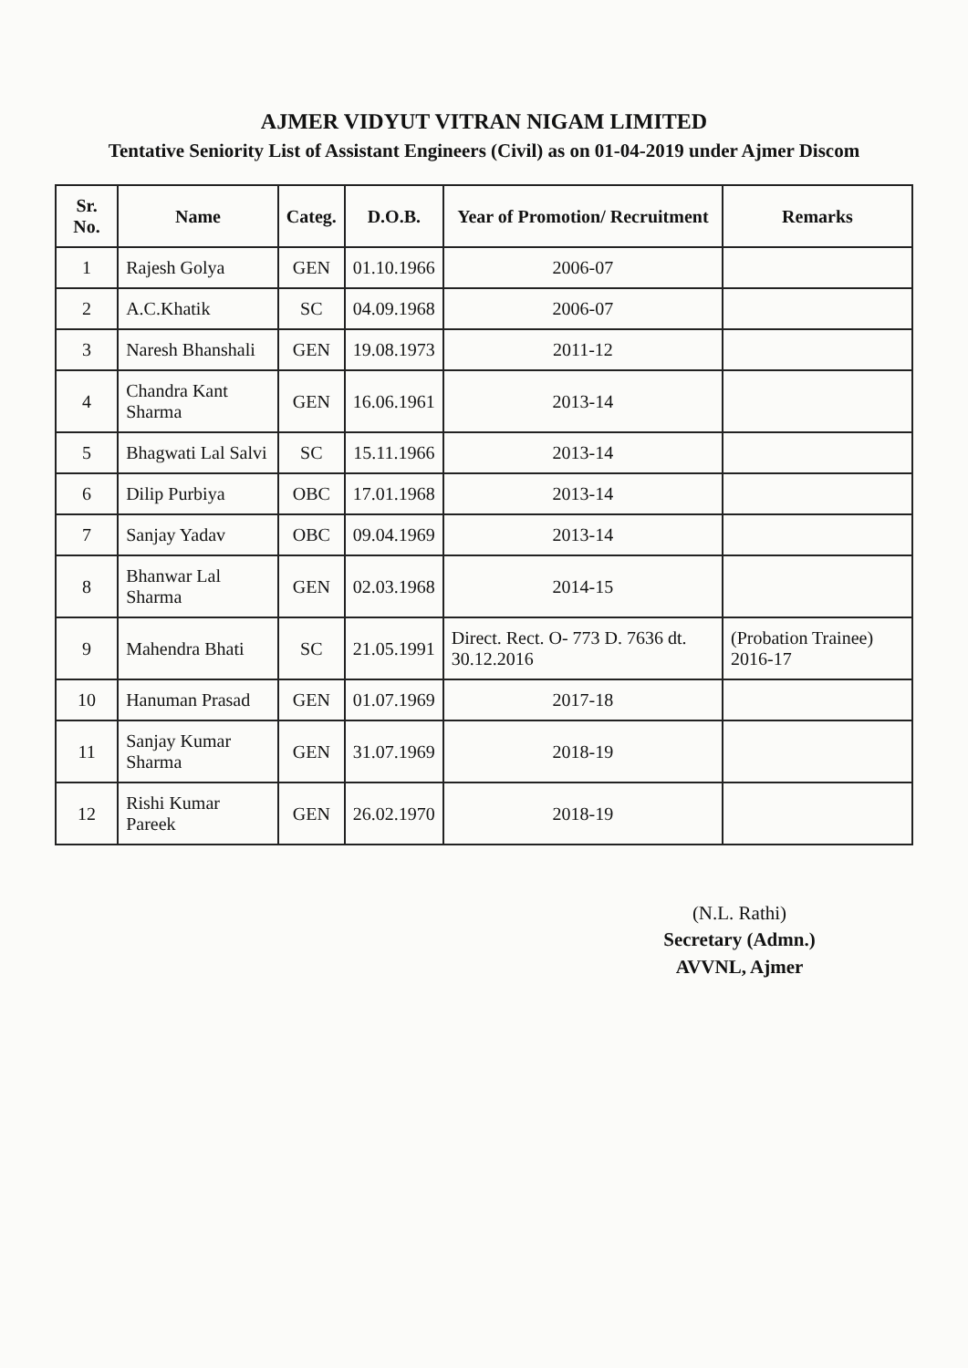AJMER VIDYUT VITRAN NIGAM LIMITED
Tentative Seniority List of Assistant Engineers (Civil) as on 01-04-2019 under Ajmer Discom
| Sr. No. | Name | Categ. | D.O.B. | Year of Promotion/ Recruitment | Remarks |
| --- | --- | --- | --- | --- | --- |
| 1 | Rajesh Golya | GEN | 01.10.1966 | 2006-07 | |
| 2 | A.C.Khatik | SC | 04.09.1968 | 2006-07 | |
| 3 | Naresh Bhanshali | GEN | 19.08.1973 | 2011-12 | |
| 4 | Chandra Kant Sharma | GEN | 16.06.1961 | 2013-14 | |
| 5 | Bhagwati Lal Salvi | SC | 15.11.1966 | 2013-14 | |
| 6 | Dilip Purbiya | OBC | 17.01.1968 | 2013-14 | |
| 7 | Sanjay Yadav | OBC | 09.04.1969 | 2013-14 | |
| 8 | Bhanwar Lal Sharma | GEN | 02.03.1968 | 2014-15 | |
| 9 | Mahendra Bhati | SC | 21.05.1991 | Direct. Rect. O- 773 D. 7636 dt. 30.12.2016 | (Probation Trainee) 2016-17 |
| 10 | Hanuman Prasad | GEN | 01.07.1969 | 2017-18 | |
| 11 | Sanjay Kumar Sharma | GEN | 31.07.1969 | 2018-19 | |
| 12 | Rishi Kumar Pareek | GEN | 26.02.1970 | 2018-19 | |
(N.L. Rathi)
Secretary (Admn.)
AVVNL, Ajmer